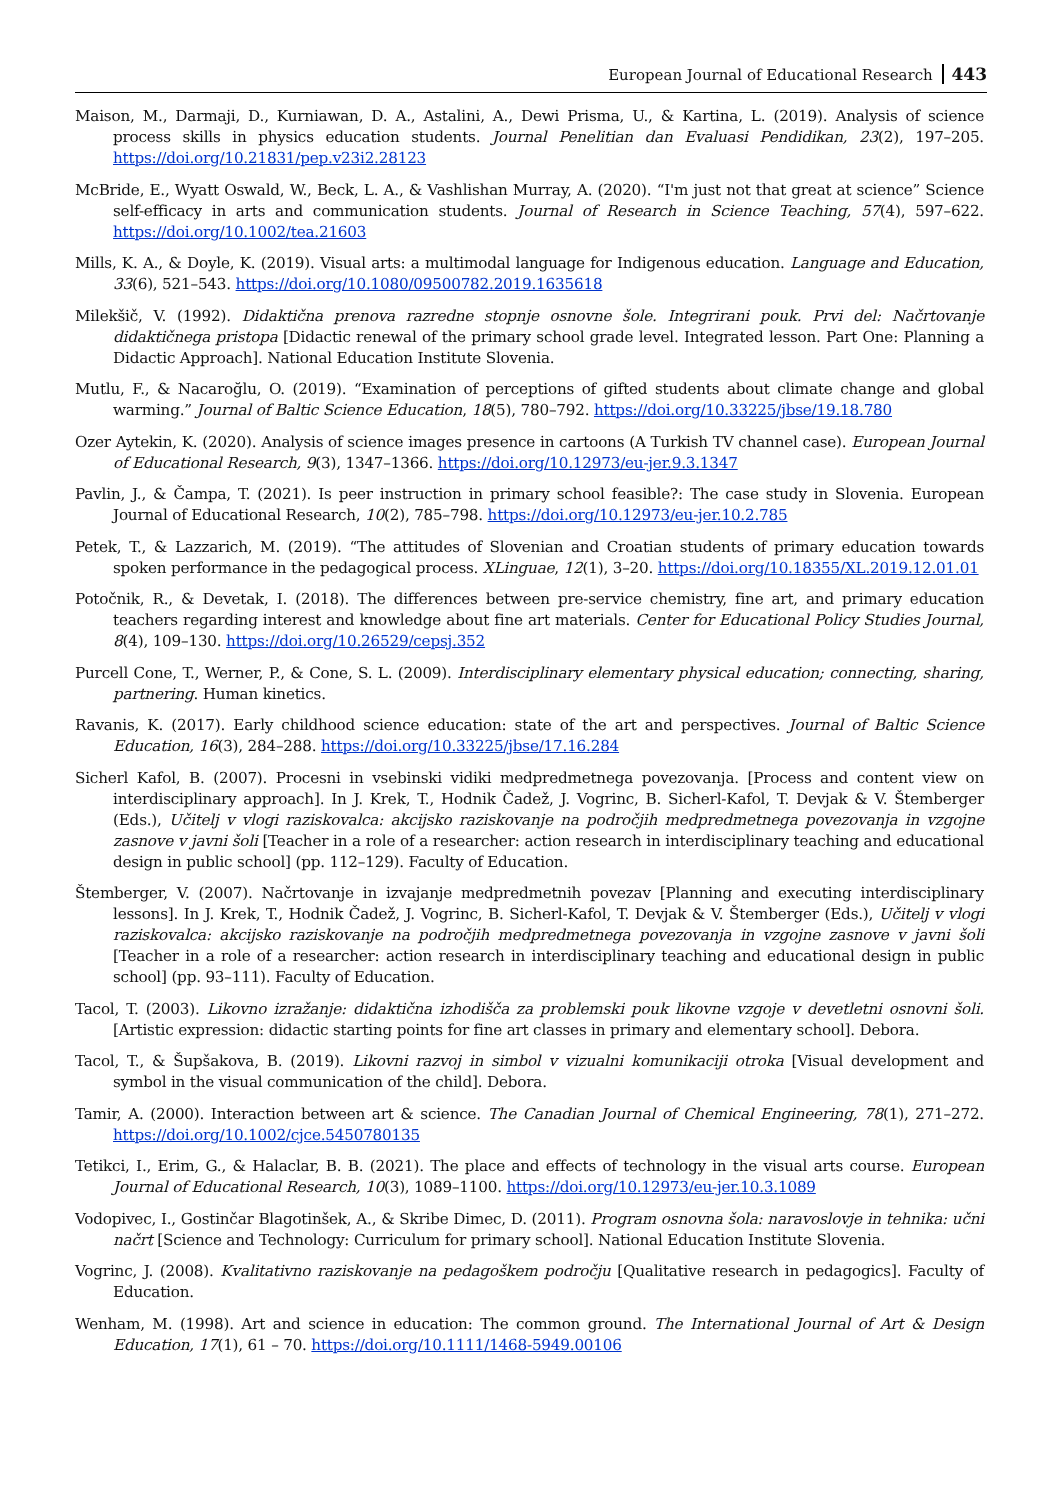European Journal of Educational Research 443
Maison, M., Darmaji, D., Kurniawan, D. A., Astalini, A., Dewi Prisma, U., & Kartina, L. (2019). Analysis of science process skills in physics education students. Journal Penelitian dan Evaluasi Pendidikan, 23(2), 197–205. https://doi.org/10.21831/pep.v23i2.28123
McBride, E., Wyatt Oswald, W., Beck, L. A., & Vashlishan Murray, A. (2020). “I'm just not that great at science” Science self-efficacy in arts and communication students. Journal of Research in Science Teaching, 57(4), 597–622. https://doi.org/10.1002/tea.21603
Mills, K. A., & Doyle, K. (2019). Visual arts: a multimodal language for Indigenous education. Language and Education, 33(6), 521–543. https://doi.org/10.1080/09500782.2019.1635618
Milekšič, V. (1992). Didaktična prenova razredne stopnje osnovne šole. Integrirani pouk. Prvi del: Načrtovanje didaktičnega pristopa [Didactic renewal of the primary school grade level. Integrated lesson. Part One: Planning a Didactic Approach]. National Education Institute Slovenia.
Mutlu, F., & Nacaroğlu, O. (2019). “Examination of perceptions of gifted students about climate change and global warming.” Journal of Baltic Science Education, 18(5), 780–792. https://doi.org/10.33225/jbse/19.18.780
Ozer Aytekin, K. (2020). Analysis of science images presence in cartoons (A Turkish TV channel case). European Journal of Educational Research, 9(3), 1347–1366. https://doi.org/10.12973/eu-jer.9.3.1347
Pavlin, J., & Čampa, T. (2021). Is peer instruction in primary school feasible?: The case study in Slovenia. European Journal of Educational Research, 10(2), 785–798. https://doi.org/10.12973/eu-jer.10.2.785
Petek, T., & Lazzarich, M. (2019). “The attitudes of Slovenian and Croatian students of primary education towards spoken performance in the pedagogical process. XLinguae, 12(1), 3–20. https://doi.org/10.18355/XL.2019.12.01.01
Potočnik, R., & Devetak, I. (2018). The differences between pre-service chemistry, fine art, and primary education teachers regarding interest and knowledge about fine art materials. Center for Educational Policy Studies Journal, 8(4), 109–130. https://doi.org/10.26529/cepsj.352
Purcell Cone, T., Werner, P., & Cone, S. L. (2009). Interdisciplinary elementary physical education; connecting, sharing, partnering. Human kinetics.
Ravanis, K. (2017). Early childhood science education: state of the art and perspectives. Journal of Baltic Science Education, 16(3), 284–288. https://doi.org/10.33225/jbse/17.16.284
Sicherl Kafol, B. (2007). Procesni in vsebinski vidiki medpredmetnega povezovanja. [Process and content view on interdisciplinary approach]. In J. Krek, T., Hodnik Čadež, J. Vogrinc, B. Sicherl-Kafol, T. Devjak & V. Štemberger (Eds.), Učitelj v vlogi raziskovalca: akcijsko raziskovanje na področjih medpredmetnega povezovanja in vzgojne zasnove v javni šoli [Teacher in a role of a researcher: action research in interdisciplinary teaching and educational design in public school] (pp. 112–129). Faculty of Education.
Štemberger, V. (2007). Načrtovanje in izvajanje medpredmetnih povezav [Planning and executing interdisciplinary lessons]. In J. Krek, T., Hodnik Čadež, J. Vogrinc, B. Sicherl-Kafol, T. Devjak & V. Štemberger (Eds.), Učitelj v vlogi raziskovalca: akcijsko raziskovanje na področjih medpredmetnega povezovanja in vzgojne zasnove v javni šoli [Teacher in a role of a researcher: action research in interdisciplinary teaching and educational design in public school] (pp. 93–111). Faculty of Education.
Tacol, T. (2003). Likovno izražanje: didaktična izhodišča za problemski pouk likovne vzgoje v devetletni osnovni šoli. [Artistic expression: didactic starting points for fine art classes in primary and elementary school]. Debora.
Tacol, T., & Šupšakova, B. (2019). Likovni razvoj in simbol v vizualni komunikaciji otroka [Visual development and symbol in the visual communication of the child]. Debora.
Tamir, A. (2000). Interaction between art & science. The Canadian Journal of Chemical Engineering, 78(1), 271–272. https://doi.org/10.1002/cjce.5450780135
Tetikci, I., Erim, G., & Halaclar, B. B. (2021). The place and effects of technology in the visual arts course. European Journal of Educational Research, 10(3), 1089–1100. https://doi.org/10.12973/eu-jer.10.3.1089
Vodopivec, I., Gostinčar Blagotinšek, A., & Skribe Dimec, D. (2011). Program osnovna šola: naravoslovje in tehnika: učni načrt [Science and Technology: Curriculum for primary school]. National Education Institute Slovenia.
Vogrinc, J. (2008). Kvalitativno raziskovanje na pedagoškem področju [Qualitative research in pedagogics]. Faculty of Education.
Wenham, M. (1998). Art and science in education: The common ground. The International Journal of Art & Design Education, 17(1), 61 – 70. https://doi.org/10.1111/1468-5949.00106